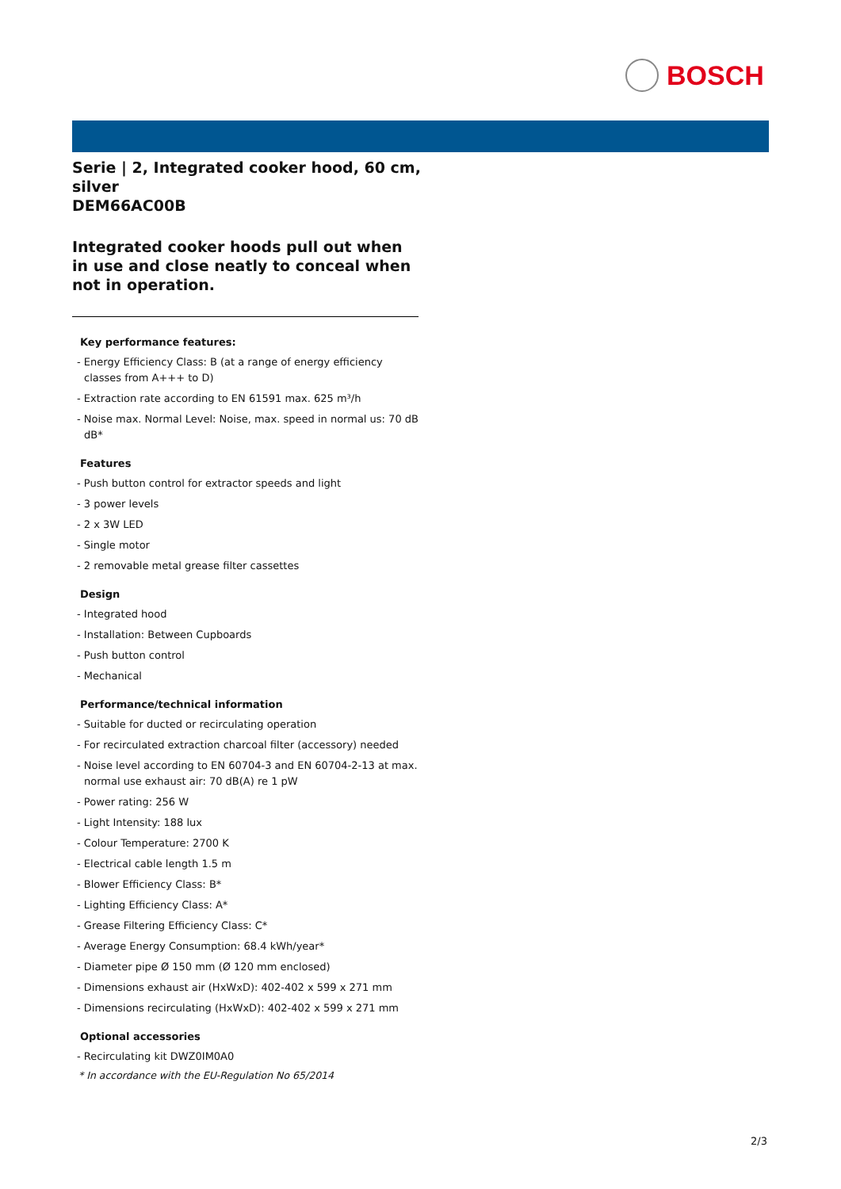BOSCH
Serie | 2, Integrated cooker hood, 60 cm, silver
DEM66AC00B
Integrated cooker hoods pull out when in use and close neatly to conceal when not in operation.
Key performance features:
- Energy Efficiency Class: B (at a range of energy efficiency classes from A+++ to D)
- Extraction rate according to EN 61591 max. 625 m³/h
- Noise max. Normal Level: Noise, max. speed in normal us: 70 dB dB*
Features
- Push button control for extractor speeds and light
- 3 power levels
- 2 x 3W LED
- Single motor
- 2 removable metal grease filter cassettes
Design
- Integrated hood
- Installation: Between Cupboards
- Push button control
- Mechanical
Performance/technical information
- Suitable for ducted or recirculating operation
- For recirculated extraction charcoal filter (accessory) needed
- Noise level according to EN 60704-3 and EN 60704-2-13 at max. normal use exhaust air: 70 dB(A) re 1 pW
- Power rating: 256 W
- Light Intensity: 188 lux
- Colour Temperature: 2700 K
- Electrical cable length 1.5 m
- Blower Efficiency Class: B*
- Lighting Efficiency Class: A*
- Grease Filtering Efficiency Class: C*
- Average Energy Consumption: 68.4 kWh/year*
- Diameter pipe Ø 150 mm (Ø 120 mm enclosed)
- Dimensions exhaust air (HxWxD): 402-402 x 599 x 271 mm
- Dimensions recirculating (HxWxD): 402-402 x 599 x 271 mm
Optional accessories
- Recirculating kit DWZ0IM0A0
* In accordance with the EU-Regulation No 65/2014
2/3